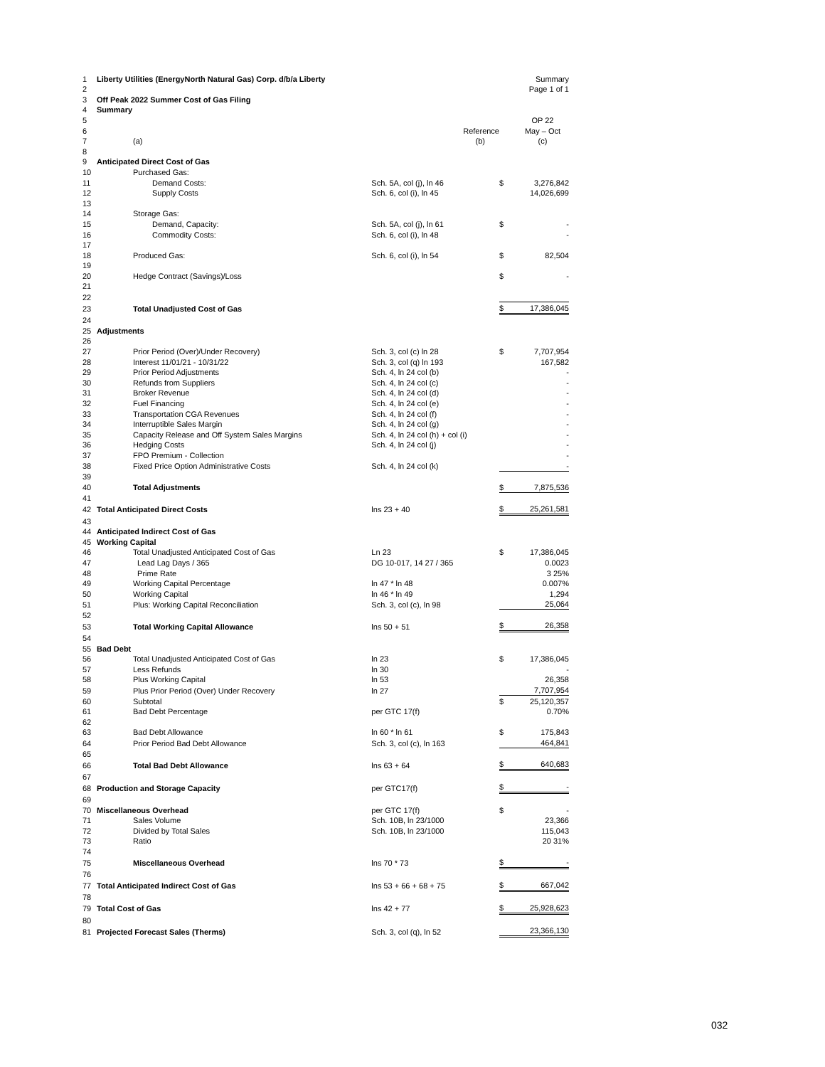| 1 | Liberty Utilities (EnergyNorth Natural Gas) Corp. d/b/a Liberty | | | Summary |
| 2 | | | | Page 1 of 1 |
| 3 | Off Peak 2022 Summer Cost of Gas Filing | | | |
| 4 | Summary | | | |
| 5 | | | | OP 22 |
| 6 | | Reference | | May – Oct |
| 7 | (a) | (b) | | (c) |
| 8 | | | | |
| 9 | Anticipated Direct Cost of Gas | | | |
| 10 | Purchased Gas: | | | |
| 11 | Demand Costs: | Sch. 5A, col (j), ln 46 | $ | 3,276,842 |
| 12 | Supply Costs | Sch. 6, col (i), ln 45 | | 14,026,699 |
| 13 | | | | |
| 14 | Storage Gas: | | | |
| 15 | Demand, Capacity: | Sch. 5A, col (j), ln 61 | $ | - |
| 16 | Commodity Costs: | Sch. 6, col (i), ln 48 | | - |
| 17 | | | | |
| 18 | Produced Gas: | Sch. 6, col (i), ln 54 | $ | 82,504 |
| 19 | | | | |
| 20 | Hedge Contract (Savings)/Loss | | $ | - |
| 21 | | | | |
| 22 | | | | |
| 23 | Total Unadjusted Cost of Gas | | $ | 17,386,045 |
| 24 | | | | |
| 25 | Adjustments | | | |
| 26 | | | | |
| 27 | Prior Period (Over)/Under Recovery) | Sch. 3, col (c) ln 28 | $ | 7,707,954 |
| 28 | Interest 11/01/21 - 10/31/22 | Sch. 3, col (q) ln 193 | | 167,582 |
| 29 | Prior Period Adjustments | Sch. 4, ln 24 col (b) | | - |
| 30 | Refunds from Suppliers | Sch. 4, ln 24 col (c) | | - |
| 31 | Broker Revenue | Sch. 4, ln 24 col (d) | | - |
| 32 | Fuel Financing | Sch. 4, ln 24 col (e) | | - |
| 33 | Transportation CGA Revenues | Sch. 4, ln 24 col (f) | | - |
| 34 | Interruptible Sales Margin | Sch. 4, ln 24 col (g) | | - |
| 35 | Capacity Release and Off System Sales Margins | Sch. 4, ln 24 col (h) + col (i) | | - |
| 36 | Hedging Costs | Sch. 4, ln 24 col (j) | | - |
| 37 | FPO Premium - Collection | | | - |
| 38 | Fixed Price Option Administrative Costs | Sch. 4, ln 24 col (k) | | - |
| 39 | | | | |
| 40 | Total Adjustments | | $ | 7,875,536 |
| 41 | | | | |
| 42 | Total Anticipated Direct Costs | lns 23 + 40 | $ | 25,261,581 |
| 43 | | | | |
| 44 | Anticipated Indirect Cost of Gas | | | |
| 45 | Working Capital | | | |
| 46 | Total Unadjusted Anticipated Cost of Gas | Ln 23 | $ | 17,386,045 |
| 47 | Lead Lag Days / 365 | DG 10-017, 14 27 / 365 | | 0.0023 |
| 48 | Prime Rate | | | 3 25% |
| 49 | Working Capital Percentage | ln 47 * ln 48 | | 0.007% |
| 50 | Working Capital | ln 46 * ln 49 | | 1,294 |
| 51 | Plus: Working Capital Reconciliation | Sch. 3, col (c), ln 98 | | 25,064 |
| 52 | | | | |
| 53 | Total Working Capital Allowance | lns 50 + 51 | $ | 26,358 |
| 54 | | | | |
| 55 | Bad Debt | | | |
| 56 | Total Unadjusted Anticipated Cost of Gas | ln 23 | $ | 17,386,045 |
| 57 | Less Refunds | ln 30 | | - |
| 58 | Plus Working Capital | ln 53 | | 26,358 |
| 59 | Plus Prior Period (Over) Under Recovery | ln 27 | | 7,707,954 |
| 60 | Subtotal | | $ | 25,120,357 |
| 61 | Bad Debt Percentage | per GTC 17(f) | | 0.70% |
| 62 | | | | |
| 63 | Bad Debt Allowance | ln 60 * ln 61 | $ | 175,843 |
| 64 | Prior Period Bad Debt Allowance | Sch. 3, col (c), ln 163 | | 464,841 |
| 65 | | | | |
| 66 | Total Bad Debt Allowance | lns 63 + 64 | $ | 640,683 |
| 67 | | | | |
| 68 | Production and Storage Capacity | per GTC17(f) | $ | - |
| 69 | | | | |
| 70 | Miscellaneous Overhead | per GTC 17(f) | $ | - |
| 71 | Sales Volume | Sch. 10B, ln 23/1000 | | 23,366 |
| 72 | Divided by Total Sales | Sch. 10B, ln 23/1000 | | 115,043 |
| 73 | Ratio | | | 20 31% |
| 74 | | | | |
| 75 | Miscellaneous Overhead | lns 70 * 73 | $ | - |
| 76 | | | | |
| 77 | Total Anticipated Indirect Cost of Gas | lns 53 + 66 + 68 + 75 | $ | 667,042 |
| 78 | | | | |
| 79 | Total Cost of Gas | lns 42 + 77 | $ | 25,928,623 |
| 80 | | | | |
| 81 | Projected Forecast Sales (Therms) | Sch. 3, col (q), ln 52 | | 23,366,130 |
032